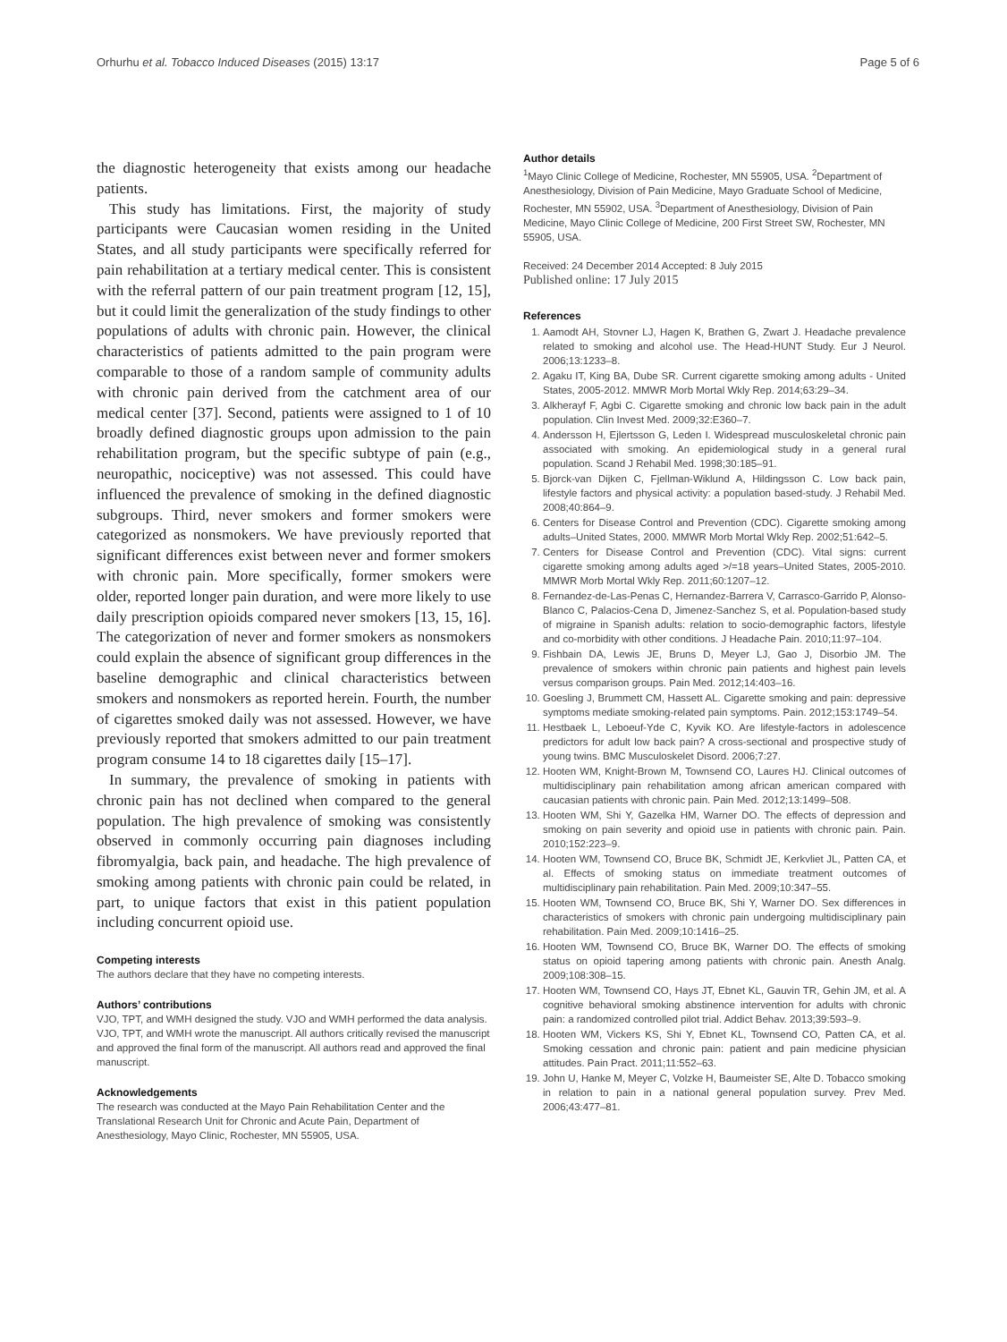Orhurhu et al. Tobacco Induced Diseases (2015) 13:17 Page 5 of 6
the diagnostic heterogeneity that exists among our headache patients.
This study has limitations. First, the majority of study participants were Caucasian women residing in the United States, and all study participants were specifically referred for pain rehabilitation at a tertiary medical center. This is consistent with the referral pattern of our pain treatment program [12, 15], but it could limit the generalization of the study findings to other populations of adults with chronic pain. However, the clinical characteristics of patients admitted to the pain program were comparable to those of a random sample of community adults with chronic pain derived from the catchment area of our medical center [37]. Second, patients were assigned to 1 of 10 broadly defined diagnostic groups upon admission to the pain rehabilitation program, but the specific subtype of pain (e.g., neuropathic, nociceptive) was not assessed. This could have influenced the prevalence of smoking in the defined diagnostic subgroups. Third, never smokers and former smokers were categorized as nonsmokers. We have previously reported that significant differences exist between never and former smokers with chronic pain. More specifically, former smokers were older, reported longer pain duration, and were more likely to use daily prescription opioids compared never smokers [13, 15, 16]. The categorization of never and former smokers as nonsmokers could explain the absence of significant group differences in the baseline demographic and clinical characteristics between smokers and nonsmokers as reported herein. Fourth, the number of cigarettes smoked daily was not assessed. However, we have previously reported that smokers admitted to our pain treatment program consume 14 to 18 cigarettes daily [15–17].
In summary, the prevalence of smoking in patients with chronic pain has not declined when compared to the general population. The high prevalence of smoking was consistently observed in commonly occurring pain diagnoses including fibromyalgia, back pain, and headache. The high prevalence of smoking among patients with chronic pain could be related, in part, to unique factors that exist in this patient population including concurrent opioid use.
Competing interests
The authors declare that they have no competing interests.
Authors’ contributions
VJO, TPT, and WMH designed the study. VJO and WMH performed the data analysis. VJO, TPT, and WMH wrote the manuscript. All authors critically revised the manuscript and approved the final form of the manuscript. All authors read and approved the final manuscript.
Acknowledgements
The research was conducted at the Mayo Pain Rehabilitation Center and the Translational Research Unit for Chronic and Acute Pain, Department of Anesthesiology, Mayo Clinic, Rochester, MN 55905, USA.
Author details
<sup>1</sup> Mayo Clinic College of Medicine, Rochester, MN 55905, USA. <sup>2</sup>Department of Anesthesiology, Division of Pain Medicine, Mayo Graduate School of Medicine, Rochester, MN 55902, USA. <sup>3</sup>Department of Anesthesiology, Division of Pain Medicine, Mayo Clinic College of Medicine, 200 First Street SW, Rochester, MN 55905, USA.
Received: 24 December 2014 Accepted: 8 July 2015
Published online: 17 July 2015
References
1. Aamodt AH, Stovner LJ, Hagen K, Brathen G, Zwart J. Headache prevalence related to smoking and alcohol use. The Head-HUNT Study. Eur J Neurol. 2006;13:1233–8.
2. Agaku IT, King BA, Dube SR. Current cigarette smoking among adults - United States, 2005-2012. MMWR Morb Mortal Wkly Rep. 2014;63:29–34.
3. Alkherayf F, Agbi C. Cigarette smoking and chronic low back pain in the adult population. Clin Invest Med. 2009;32:E360–7.
4. Andersson H, Ejlertsson G, Leden I. Widespread musculoskeletal chronic pain associated with smoking. An epidemiological study in a general rural population. Scand J Rehabil Med. 1998;30:185–91.
5. Bjorck-van Dijken C, Fjellman-Wiklund A, Hildingsson C. Low back pain, lifestyle factors and physical activity: a population based-study. J Rehabil Med. 2008;40:864–9.
6. Centers for Disease Control and Prevention (CDC). Cigarette smoking among adults–United States, 2000. MMWR Morb Mortal Wkly Rep. 2002;51:642–5.
7. Centers for Disease Control and Prevention (CDC). Vital signs: current cigarette smoking among adults aged >/=18 years–United States, 2005-2010. MMWR Morb Mortal Wkly Rep. 2011;60:1207–12.
8. Fernandez-de-Las-Penas C, Hernandez-Barrera V, Carrasco-Garrido P, Alonso-Blanco C, Palacios-Cena D, Jimenez-Sanchez S, et al. Population-based study of migraine in Spanish adults: relation to socio-demographic factors, lifestyle and co-morbidity with other conditions. J Headache Pain. 2010;11:97–104.
9. Fishbain DA, Lewis JE, Bruns D, Meyer LJ, Gao J, Disorbio JM. The prevalence of smokers within chronic pain patients and highest pain levels versus comparison groups. Pain Med. 2012;14:403–16.
10. Goesling J, Brummett CM, Hassett AL. Cigarette smoking and pain: depressive symptoms mediate smoking-related pain symptoms. Pain. 2012;153:1749–54.
11. Hestbaek L, Leboeuf-Yde C, Kyvik KO. Are lifestyle-factors in adolescence predictors for adult low back pain? A cross-sectional and prospective study of young twins. BMC Musculoskelet Disord. 2006;7:27.
12. Hooten WM, Knight-Brown M, Townsend CO, Laures HJ. Clinical outcomes of multidisciplinary pain rehabilitation among african american compared with caucasian patients with chronic pain. Pain Med. 2012;13:1499–508.
13. Hooten WM, Shi Y, Gazelka HM, Warner DO. The effects of depression and smoking on pain severity and opioid use in patients with chronic pain. Pain. 2010;152:223–9.
14. Hooten WM, Townsend CO, Bruce BK, Schmidt JE, Kerkvliet JL, Patten CA, et al. Effects of smoking status on immediate treatment outcomes of multidisciplinary pain rehabilitation. Pain Med. 2009;10:347–55.
15. Hooten WM, Townsend CO, Bruce BK, Shi Y, Warner DO. Sex differences in characteristics of smokers with chronic pain undergoing multidisciplinary pain rehabilitation. Pain Med. 2009;10:1416–25.
16. Hooten WM, Townsend CO, Bruce BK, Warner DO. The effects of smoking status on opioid tapering among patients with chronic pain. Anesth Analg. 2009;108:308–15.
17. Hooten WM, Townsend CO, Hays JT, Ebnet KL, Gauvin TR, Gehin JM, et al. A cognitive behavioral smoking abstinence intervention for adults with chronic pain: a randomized controlled pilot trial. Addict Behav. 2013;39:593–9.
18. Hooten WM, Vickers KS, Shi Y, Ebnet KL, Townsend CO, Patten CA, et al. Smoking cessation and chronic pain: patient and pain medicine physician attitudes. Pain Pract. 2011;11:552–63.
19. John U, Hanke M, Meyer C, Volzke H, Baumeister SE, Alte D. Tobacco smoking in relation to pain in a national general population survey. Prev Med. 2006;43:477–81.